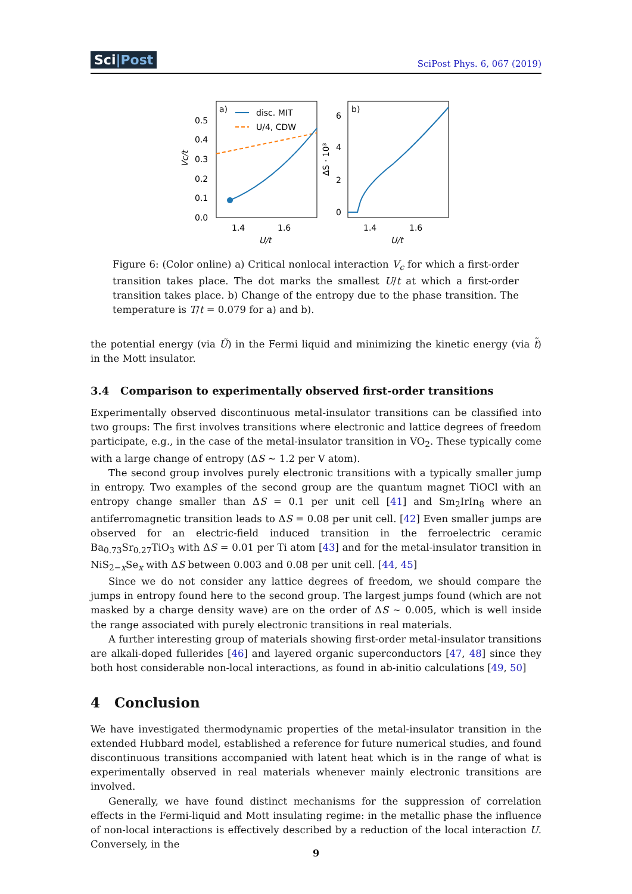Sci|Post SciPost Phys. 6, 067 (2019)
a)
b)
disc. MIT
U/4, CDW
0.5
0.4
0.3
0.2
0.1
0.0
6
4
2
0
1.4
1.6
1.4
1.6
U/t
U/t
Vc/t
ΔS · 10³
Figure 6: (Color online) a) Critical nonlocal interaction V<sub>c</sub> for which a first-order transition takes place. The dot marks the smallest U/t at which a first-order transition takes place. b) Change of the entropy due to the phase transition. The temperature is T/t = 0.079 for a) and b).
the potential energy (via Ũ) in the Fermi liquid and minimizing the kinetic energy (via t̃) in the Mott insulator.
3.4 Comparison to experimentally observed first-order transitions
Experimentally observed discontinuous metal-insulator transitions can be classified into two groups: The first involves transitions where electronic and lattice degrees of freedom participate, e.g., in the case of the metal-insulator transition in VO<sub>2</sub>. These typically come with a large change of entropy (ΔS ∼ 1.2 per V atom).
The second group involves purely electronic transitions with a typically smaller jump in entropy. Two examples of the second group are the quantum magnet TiOCl with an entropy change smaller than ΔS = 0.1 per unit cell [41] and Sm<sub>2</sub>IrIn<sub>8</sub> where an antiferromagnetic transition leads to ΔS = 0.08 per unit cell. [42] Even smaller jumps are observed for an electric-field induced transition in the ferroelectric ceramic Ba<sub>0.73</sub>Sr<sub>0.27</sub>TiO<sub>3</sub> with ΔS = 0.01 per Ti atom [43] and for the metal-insulator transition in NiS<sub>2−x</sub>Se<sub>x</sub> with ΔS between 0.003 and 0.08 per unit cell. [44, 45]
Since we do not consider any lattice degrees of freedom, we should compare the jumps in entropy found here to the second group. The largest jumps found (which are not masked by a charge density wave) are on the order of ΔS ∼ 0.005, which is well inside the range associated with purely electronic transitions in real materials.
A further interesting group of materials showing first-order metal-insulator transitions are alkali-doped fullerides [46] and layered organic superconductors [47, 48] since they both host considerable non-local interactions, as found in ab-initio calculations [49, 50]
4 Conclusion
We have investigated thermodynamic properties of the metal-insulator transition in the extended Hubbard model, established a reference for future numerical studies, and found discontinuous transitions accompanied with latent heat which is in the range of what is experimentally observed in real materials whenever mainly electronic transitions are involved.
Generally, we have found distinct mechanisms for the suppression of correlation effects in the Fermi-liquid and Mott insulating regime: in the metallic phase the influence of non-local interactions is effectively described by a reduction of the local interaction U. Conversely, in the
9